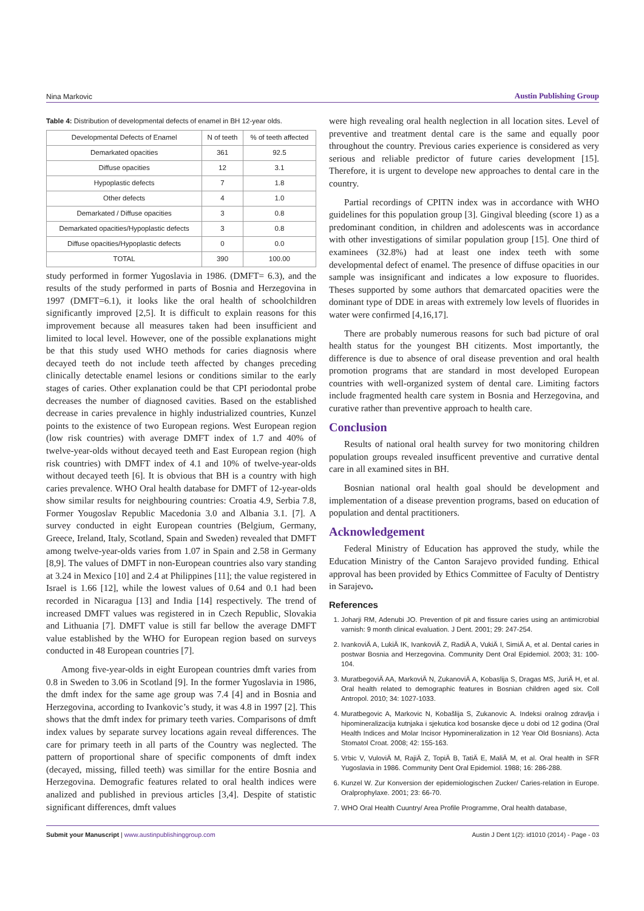Nina Markovic Austin Publishing Group
Table 4: Distribution of developmental defects of enamel in BH 12-year olds.
| Developmental Defects of Enamel | N of teeth | % of teeth affected |
| --- | --- | --- |
| Demarkated opacities | 361 | 92.5 |
| Diffuse opacities | 12 | 3.1 |
| Hypoplastic defects | 7 | 1.8 |
| Other defects | 4 | 1.0 |
| Demarkated / Diffuse opacities | 3 | 0.8 |
| Demarkated opacities/Hypoplastic defects | 3 | 0.8 |
| Diffuse opacities/Hypoplastic defects | 0 | 0.0 |
| TOTAL | 390 | 100.00 |
study performed in former Yugoslavia in 1986. (DMFT= 6.3), and the results of the study performed in parts of Bosnia and Herzegovina in 1997 (DMFT=6.1), it looks like the oral health of schoolchildren significantly improved [2,5]. It is difficult to explain reasons for this improvement because all measures taken had been insufficient and limited to local level. However, one of the possible explanations might be that this study used WHO methods for caries diagnosis where decayed teeth do not include teeth affected by changes preceding clinically detectable enamel lesions or conditions similar to the early stages of caries. Other explanation could be that CPI periodontal probe decreases the number of diagnosed cavities. Based on the established decrease in caries prevalence in highly industrialized countries, Kunzel points to the existence of two European regions. West European region (low risk countries) with average DMFT index of 1.7 and 40% of twelve-year-olds without decayed teeth and East European region (high risk countries) with DMFT index of 4.1 and 10% of twelve-year-olds without decayed teeth [6]. It is obvious that BH is a country with high caries prevalence. WHO Oral health database for DMFT of 12-year-olds show similar results for neighbouring countries: Croatia 4.9, Serbia 7.8, Former Yougoslav Republic Macedonia 3.0 and Albania 3.1. [7]. A survey conducted in eight European countries (Belgium, Germany, Greece, Ireland, Italy, Scotland, Spain and Sweden) revealed that DMFT among twelve-year-olds varies from 1.07 in Spain and 2.58 in Germany [8,9]. The values of DMFT in non-European countries also vary standing at 3.24 in Mexico [10] and 2.4 at Philippines [11]; the value registered in Israel is 1.66 [12], while the lowest values of 0.64 and 0.1 had been recorded in Nicaragua [13] and India [14] respectively. The trend of increased DMFT values was registered in in Czech Republic, Slovakia and Lithuania [7]. DMFT value is still far bellow the average DMFT value established by the WHO for European region based on surveys conducted in 48 European countries [7].
Among five-year-olds in eight European countries dmft varies from 0.8 in Sweden to 3.06 in Scotland [9]. In the former Yugoslavia in 1986, the dmft index for the same age group was 7.4 [4] and in Bosnia and Herzegovina, according to Ivankovic’s study, it was 4.8 in 1997 [2]. This shows that the dmft index for primary teeth varies. Comparisons of dmft index values by separate survey locations again reveal differences. The care for primary teeth in all parts of the Country was neglected. The pattern of proportional share of specific components of dmft index (decayed, missing, filled teeth) was simillar for the entire Bosnia and Herzegovina. Demografic features related to oral health indices were analized and published in previous articles [3,4]. Despite of statistic significant differences, dmft values
were high revealing oral health neglection in all location sites. Level of preventive and treatment dental care is the same and equally poor throughout the country. Previous caries experience is considered as very serious and reliable predictor of future caries development [15]. Therefore, it is urgent to develope new approaches to dental care in the country.
Partial recordings of CPITN index was in accordance with WHO guidelines for this population group [3]. Gingival bleeding (score 1) as a predominant condition, in children and adolescents was in accordance with other investigations of similar population group [15]. One third of examinees (32.8%) had at least one index teeth with some developmental defect of enamel. The presence of diffuse opacities in our sample was insignificant and indicates a low exposure to fluorides. Theses supported by some authors that demarcated opacities were the dominant type of DDE in areas with extremely low levels of fluorides in water were confirmed [4,16,17].
There are probably numerous reasons for such bad picture of oral health status for the youngest BH citizents. Most importantly, the difference is due to absence of oral disease prevention and oral health promotion programs that are standard in most developed European countries with well-organized system of dental care. Limiting factors include fragmented health care system in Bosnia and Herzegovina, and curative rather than preventive approach to health care.
Conclusion
Results of national oral health survey for two monitoring children population groups revealed insufficent preventive and currative dental care in all examined sites in BH.
Bosnian national oral health goal should be development and implementation of a disease prevention programs, based on education of population and dental practitioners.
Acknowledgement
Federal Ministry of Education has approved the study, while the Education Ministry of the Canton Sarajevo provided funding. Ethical approval has been provided by Ethics Committee of Faculty of Dentistry in Sarajevo.
References
1. Joharji RM, Adenubi JO. Prevention of pit and fissure caries using an antimicrobial varnish: 9 month clinical evaluation. J Dent. 2001; 29: 247-254.
2. IvankoviÄ A, LukiÄ IK, IvankoviÄ Z, RadiÄ A, VukiÄ I, SimiÄ A, et al. Dental caries in postwar Bosnia and Herzegovina. Community Dent Oral Epidemiol. 2003; 31: 100-104.
3. MuratbegoviÄ AA, MarkoviÄ N, ZukanoviÄ A, Kobaslija S, Dragas MS, JuriÄ H, et al. Oral health related to demographic features in Bosnian children aged six. Coll Antropol. 2010; 34: 1027-1033.
4. Muratbegovic A, Markovic N, Kobašlija S, Zukanovic A. Indeksi oralnog zdravlja i hipomineralizacija kutnjaka i sjekutica kod bosanske djece u dobi od 12 godina (Oral Health Indices and Molar Incisor Hypomineralization in 12 Year Old Bosnians). Acta Stomatol Croat. 2008; 42: 155-163.
5. Vrbic V, VuloviÄ M, RajiÄ Z, TopiÄ B, TatiÄ E, MaliÄ M, et al. Oral health in SFR Yugoslavia in 1986. Community Dent Oral Epidemiol. 1988; 16: 286-288.
6. Kunzel W. Zur Konversion der epidemiologischen Zucker/ Caries-relation in Europe. Oralprophylaxe. 2001; 23: 66-70.
7. WHO Oral Health Cuuntry/ Area Profile Programme, Oral health database,
Submit your Manuscript | www.austinpublishinggroup.com Austin J Dent 1(2): id1010 (2014) - Page - 03